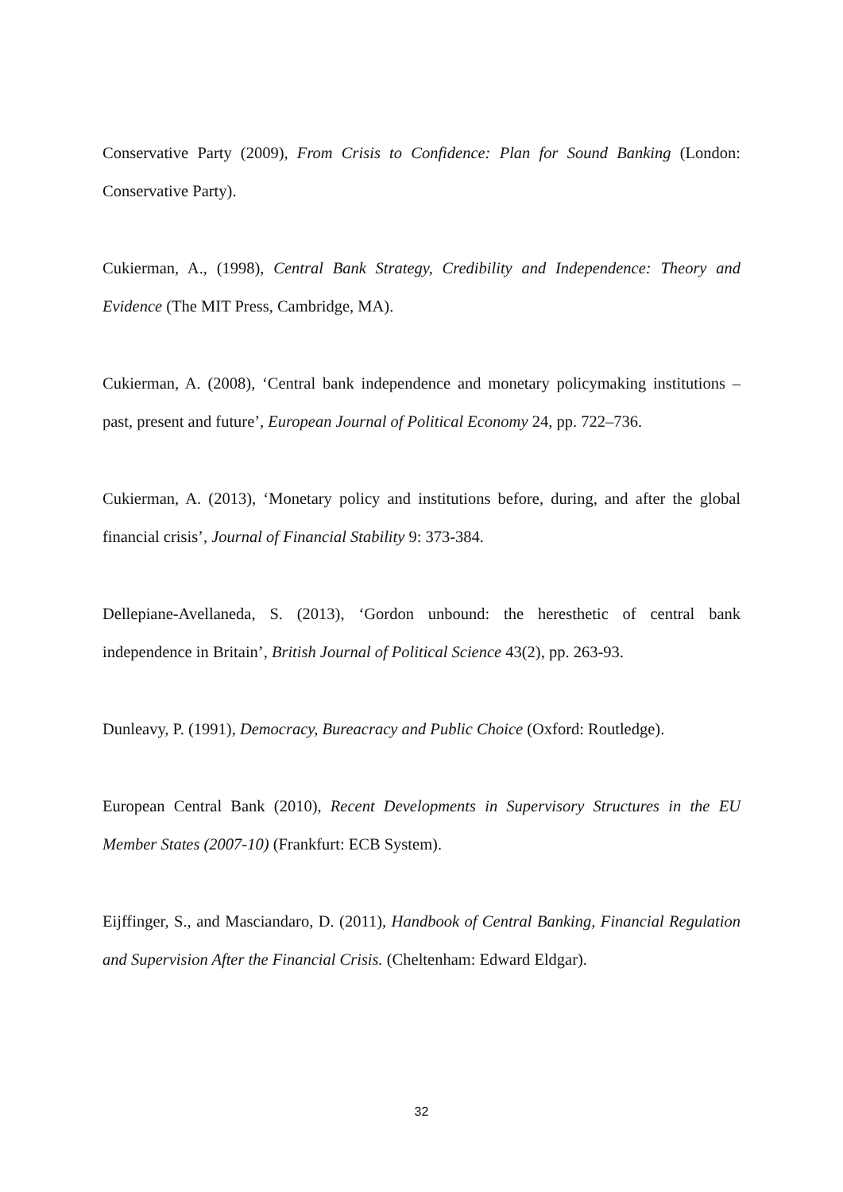Conservative Party (2009), From Crisis to Confidence: Plan for Sound Banking (London: Conservative Party).
Cukierman, A., (1998), Central Bank Strategy, Credibility and Independence: Theory and Evidence (The MIT Press, Cambridge, MA).
Cukierman, A. (2008), ‘Central bank independence and monetary policymaking institutions – past, present and future’, European Journal of Political Economy 24, pp. 722–736.
Cukierman, A. (2013), ‘Monetary policy and institutions before, during, and after the global financial crisis’, Journal of Financial Stability 9: 373-384.
Dellepiane-Avellaneda, S. (2013), ‘Gordon unbound: the heresthetic of central bank independence in Britain’, British Journal of Political Science 43(2), pp. 263-93.
Dunleavy, P. (1991), Democracy, Bureacracy and Public Choice (Oxford: Routledge).
European Central Bank (2010), Recent Developments in Supervisory Structures in the EU Member States (2007-10) (Frankfurt: ECB System).
Eijffinger, S., and Masciandaro, D. (2011), Handbook of Central Banking, Financial Regulation and Supervision After the Financial Crisis. (Cheltenham: Edward Eldgar).
32